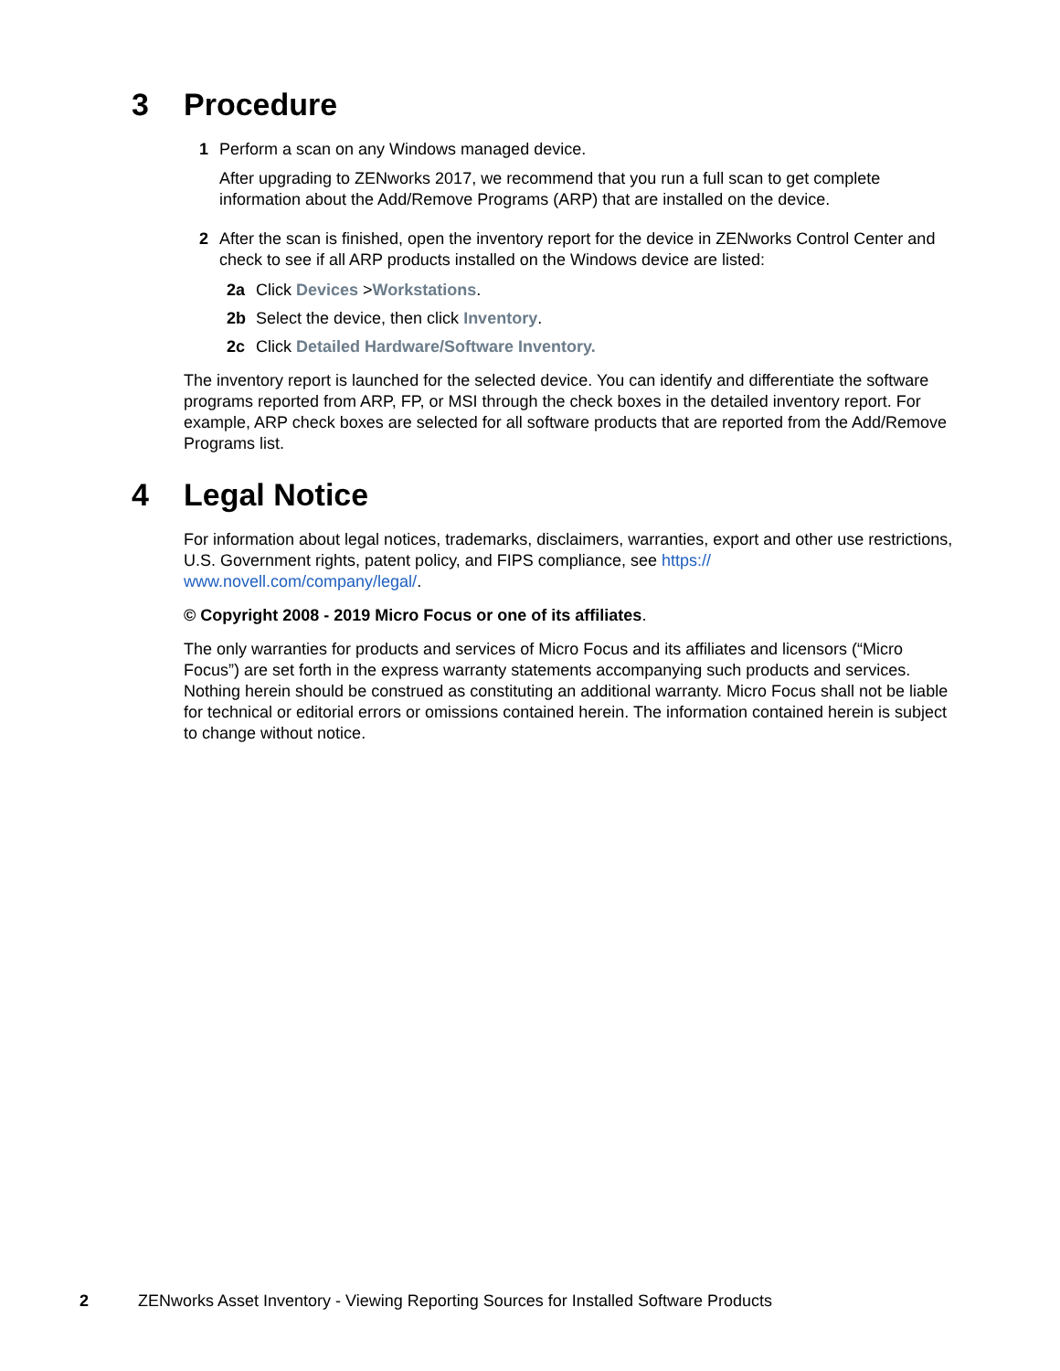3 Procedure
1 Perform a scan on any Windows managed device.
After upgrading to ZENworks 2017, we recommend that you run a full scan to get complete information about the Add/Remove Programs (ARP) that are installed on the device.
2 After the scan is finished, open the inventory report for the device in ZENworks Control Center and check to see if all ARP products installed on the Windows device are listed:
2a Click Devices >Workstations.
2b Select the device, then click Inventory.
2c Click Detailed Hardware/Software Inventory.
The inventory report is launched for the selected device. You can identify and differentiate the software programs reported from ARP, FP, or MSI through the check boxes in the detailed inventory report. For example, ARP check boxes are selected for all software products that are reported from the Add/Remove Programs list.
4 Legal Notice
For information about legal notices, trademarks, disclaimers, warranties, export and other use restrictions, U.S. Government rights, patent policy, and FIPS compliance, see https://
www.novell.com/company/legal/.
© Copyright 2008 - 2019 Micro Focus or one of its affiliates.
The only warranties for products and services of Micro Focus and its affiliates and licensors (“Micro Focus”) are set forth in the express warranty statements accompanying such products and services. Nothing herein should be construed as constituting an additional warranty. Micro Focus shall not be liable for technical or editorial errors or omissions contained herein. The information contained herein is subject to change without notice.
2 ZENworks Asset Inventory - Viewing Reporting Sources for Installed Software Products